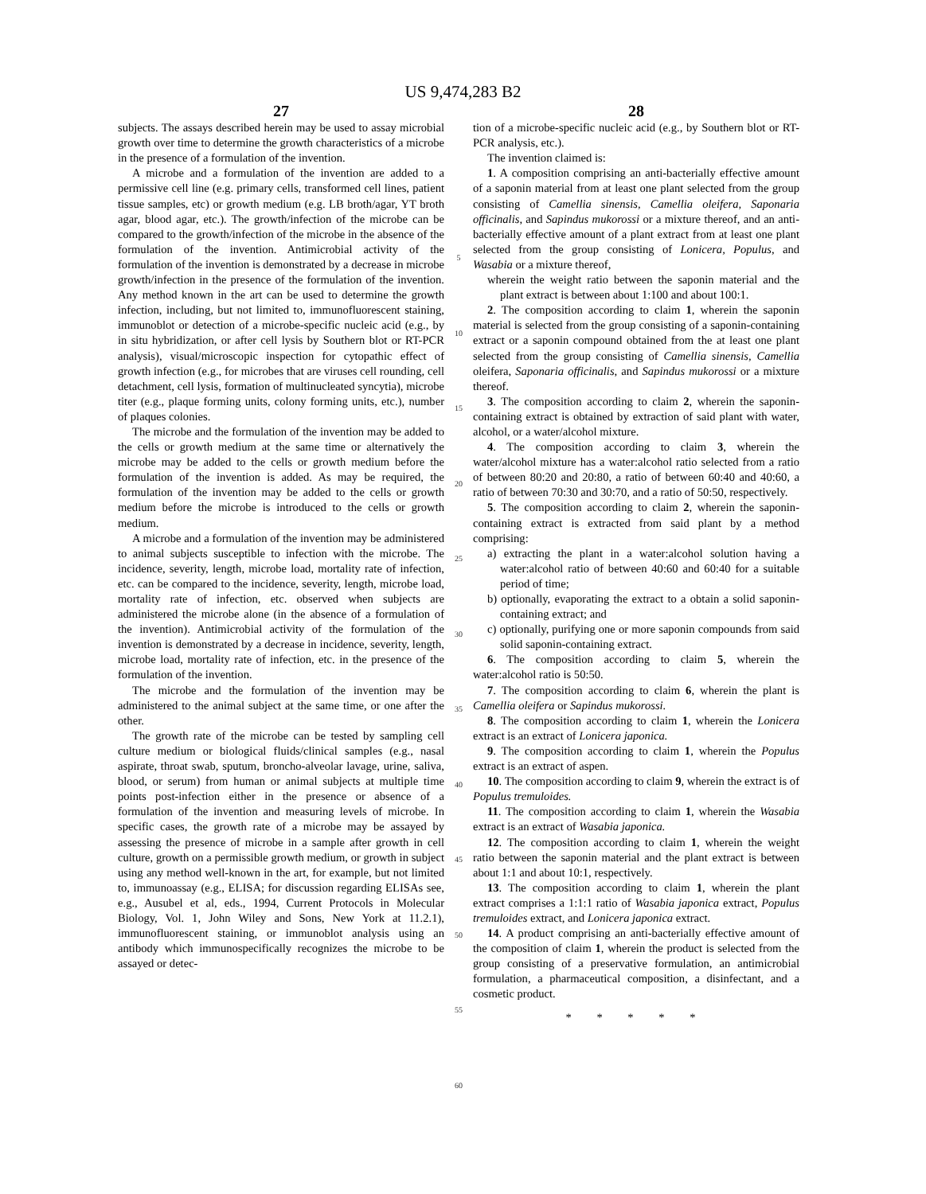US 9,474,283 B2
27
subjects. The assays described herein may be used to assay microbial growth over time to determine the growth characteristics of a microbe in the presence of a formulation of the invention.
A microbe and a formulation of the invention are added to a permissive cell line (e.g. primary cells, transformed cell lines, patient tissue samples, etc) or growth medium (e.g. LB broth/agar, YT broth agar, blood agar, etc.). The growth/infection of the microbe can be compared to the growth/infection of the microbe in the absence of the formulation of the invention. Antimicrobial activity of the formulation of the invention is demonstrated by a decrease in microbe growth/infection in the presence of the formulation of the invention. Any method known in the art can be used to determine the growth infection, including, but not limited to, immunofluorescent staining, immunoblot or detection of a microbe-specific nucleic acid (e.g., by in situ hybridization, or after cell lysis by Southern blot or RT-PCR analysis), visual/microscopic inspection for cytopathic effect of growth infection (e.g., for microbes that are viruses cell rounding, cell detachment, cell lysis, formation of multinucleated syncytia), microbe titer (e.g., plaque forming units, colony forming units, etc.), number of plaques colonies.
The microbe and the formulation of the invention may be added to the cells or growth medium at the same time or alternatively the microbe may be added to the cells or growth medium before the formulation of the invention is added. As may be required, the formulation of the invention may be added to the cells or growth medium before the microbe is introduced to the cells or growth medium.
A microbe and a formulation of the invention may be administered to animal subjects susceptible to infection with the microbe. The incidence, severity, length, microbe load, mortality rate of infection, etc. can be compared to the incidence, severity, length, microbe load, mortality rate of infection, etc. observed when subjects are administered the microbe alone (in the absence of a formulation of the invention). Antimicrobial activity of the formulation of the invention is demonstrated by a decrease in incidence, severity, length, microbe load, mortality rate of infection, etc. in the presence of the formulation of the invention.
The microbe and the formulation of the invention may be administered to the animal subject at the same time, or one after the other.
The growth rate of the microbe can be tested by sampling cell culture medium or biological fluids/clinical samples (e.g., nasal aspirate, throat swab, sputum, broncho-alveolar lavage, urine, saliva, blood, or serum) from human or animal subjects at multiple time points post-infection either in the presence or absence of a formulation of the invention and measuring levels of microbe. In specific cases, the growth rate of a microbe may be assayed by assessing the presence of microbe in a sample after growth in cell culture, growth on a permissible growth medium, or growth in subject using any method well-known in the art, for example, but not limited to, immunoassay (e.g., ELISA; for discussion regarding ELISAs see, e.g., Ausubel et al, eds., 1994, Current Protocols in Molecular Biology, Vol. 1, John Wiley and Sons, New York at 11.2.1), immunofluorescent staining, or immunoblot analysis using an antibody which immunospecifically recognizes the microbe to be assayed or detec-
5
10
15
20
25
30
35
40
45
50
55
60
28
tion of a microbe-specific nucleic acid (e.g., by Southern blot or RT-PCR analysis, etc.).
The invention claimed is:
1. A composition comprising an anti-bacterially effective amount of a saponin material from at least one plant selected from the group consisting of Camellia sinensis, Camellia oleifera, Saponaria officinalis, and Sapindus mukorossi or a mixture thereof, and an anti-bacterially effective amount of a plant extract from at least one plant selected from the group consisting of Lonicera, Populus, and Wasabia or a mixture thereof,
wherein the weight ratio between the saponin material and the plant extract is between about 1:100 and about 100:1.
2. The composition according to claim 1, wherein the saponin material is selected from the group consisting of a saponin-containing extract or a saponin compound obtained from the at least one plant selected from the group consisting of Camellia sinensis, Camellia oleifera, Saponaria officinalis, and Sapindus mukorossi or a mixture thereof.
3. The composition according to claim 2, wherein the saponin-containing extract is obtained by extraction of said plant with water, alcohol, or a water/alcohol mixture.
4. The composition according to claim 3, wherein the water/alcohol mixture has a water:alcohol ratio selected from a ratio of between 80:20 and 20:80, a ratio of between 60:40 and 40:60, a ratio of between 70:30 and 30:70, and a ratio of 50:50, respectively.
5. The composition according to claim 2, wherein the saponin-containing extract is extracted from said plant by a method comprising:
a) extracting the plant in a water:alcohol solution having a water:alcohol ratio of between 40:60 and 60:40 for a suitable period of time;
b) optionally, evaporating the extract to a obtain a solid saponin-containing extract; and
c) optionally, purifying one or more saponin compounds from said solid saponin-containing extract.
6. The composition according to claim 5, wherein the water:alcohol ratio is 50:50.
7. The composition according to claim 6, wherein the plant is Camellia oleifera or Sapindus mukorossi.
8. The composition according to claim 1, wherein the Lonicera extract is an extract of Lonicera japonica.
9. The composition according to claim 1, wherein the Populus extract is an extract of aspen.
10. The composition according to claim 9, wherein the extract is of Populus tremuloides.
11. The composition according to claim 1, wherein the Wasabia extract is an extract of Wasabia japonica.
12. The composition according to claim 1, wherein the weight ratio between the saponin material and the plant extract is between about 1:1 and about 10:1, respectively.
13. The composition according to claim 1, wherein the plant extract comprises a 1:1:1 ratio of Wasabia japonica extract, Populus tremuloides extract, and Lonicera japonica extract.
14. A product comprising an anti-bacterially effective amount of the composition of claim 1, wherein the product is selected from the group consisting of a preservative formulation, an antimicrobial formulation, a pharmaceutical composition, a disinfectant, and a cosmetic product.
* * * * *